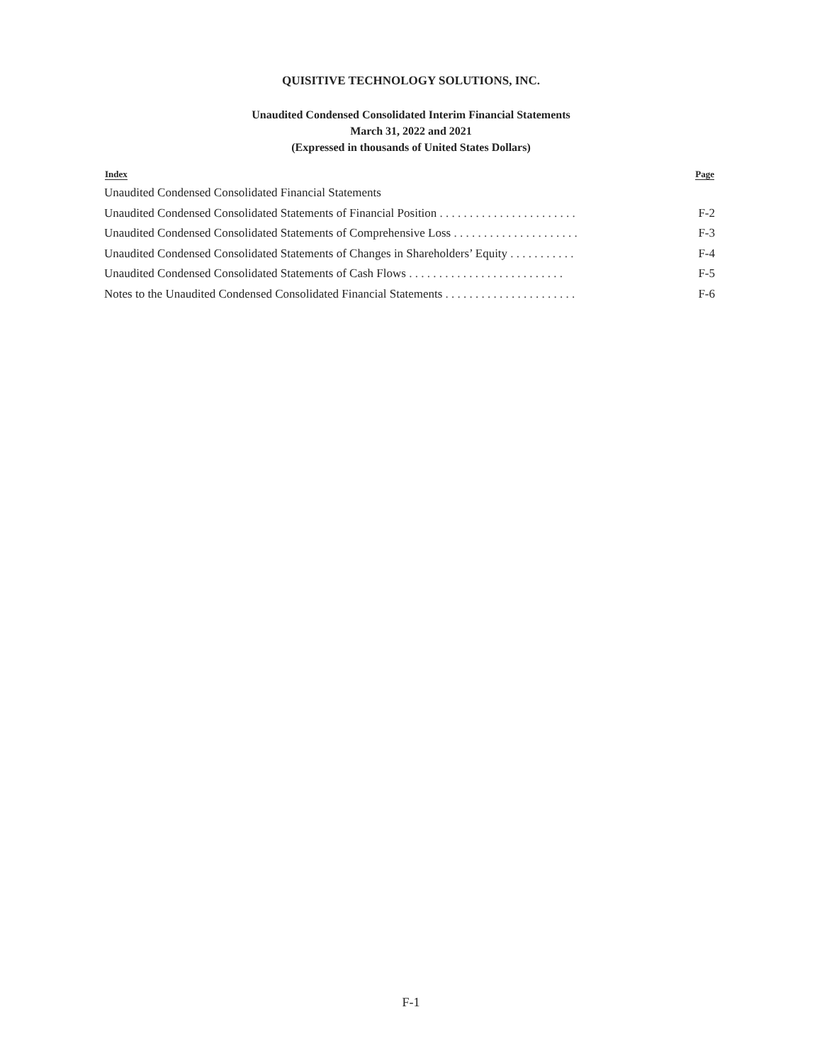QUISITIVE TECHNOLOGY SOLUTIONS, INC.
Unaudited Condensed Consolidated Interim Financial Statements
March 31, 2022 and 2021
(Expressed in thousands of United States Dollars)
| Index | Page |
| --- | --- |
| Unaudited Condensed Consolidated Financial Statements | |
| Unaudited Condensed Consolidated Statements of Financial Position . . . . . . . . . . . . . . . . . . . . . . . | F-2 |
| Unaudited Condensed Consolidated Statements of Comprehensive Loss . . . . . . . . . . . . . . . . . . . . . | F-3 |
| Unaudited Condensed Consolidated Statements of Changes in Shareholders’ Equity . . . . . . . . . . . | F-4 |
| Unaudited Condensed Consolidated Statements of Cash Flows . . . . . . . . . . . . . . . . . . . . . . . . . . | F-5 |
| Notes to the Unaudited Condensed Consolidated Financial Statements . . . . . . . . . . . . . . . . . . . . . . | F-6 |
F-1